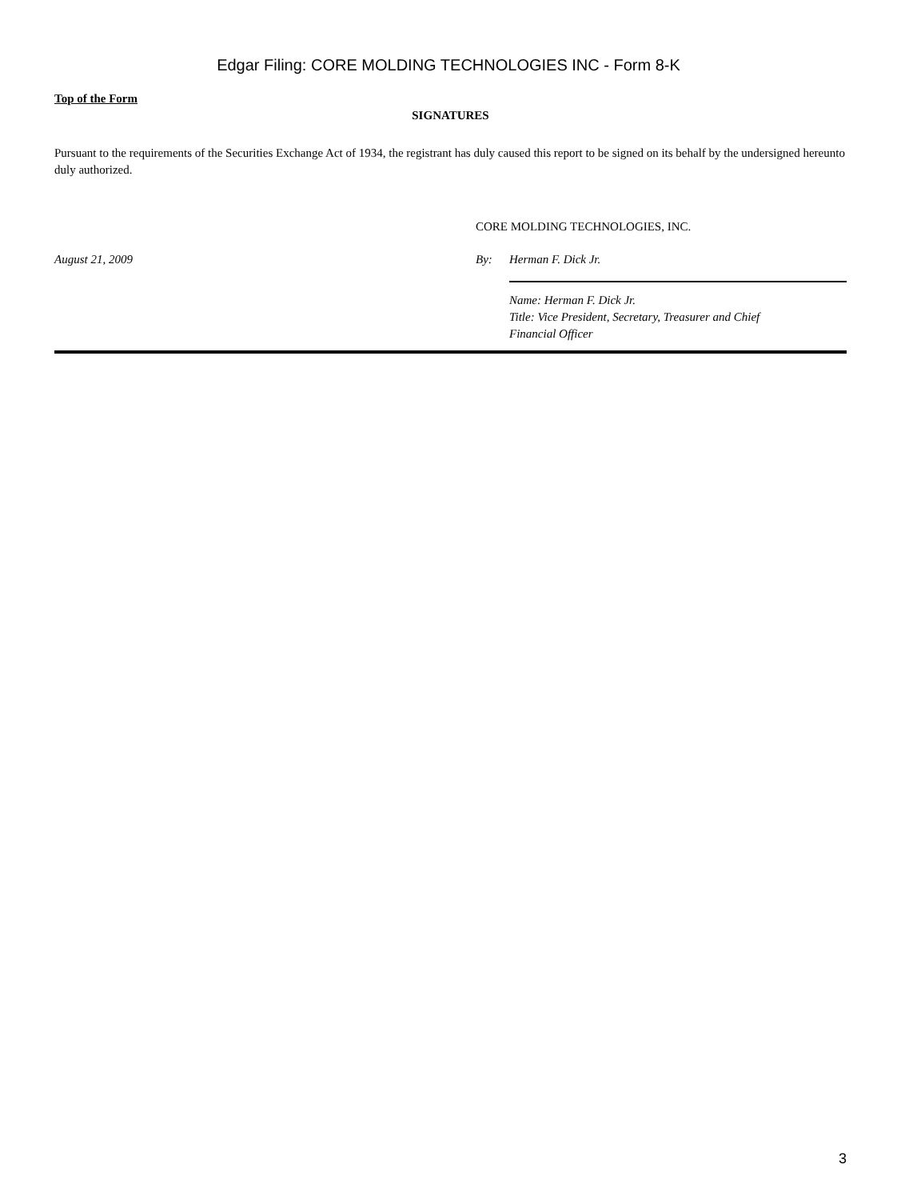Edgar Filing: CORE MOLDING TECHNOLOGIES INC - Form 8-K
Top of the Form
SIGNATURES
Pursuant to the requirements of the Securities Exchange Act of 1934, the registrant has duly caused this report to be signed on its behalf by the undersigned hereunto duly authorized.
CORE MOLDING TECHNOLOGIES, INC.
August 21, 2009 By: Herman F. Dick Jr.
Name: Herman F. Dick Jr.
Title: Vice President, Secretary, Treasurer and Chief Financial Officer
3